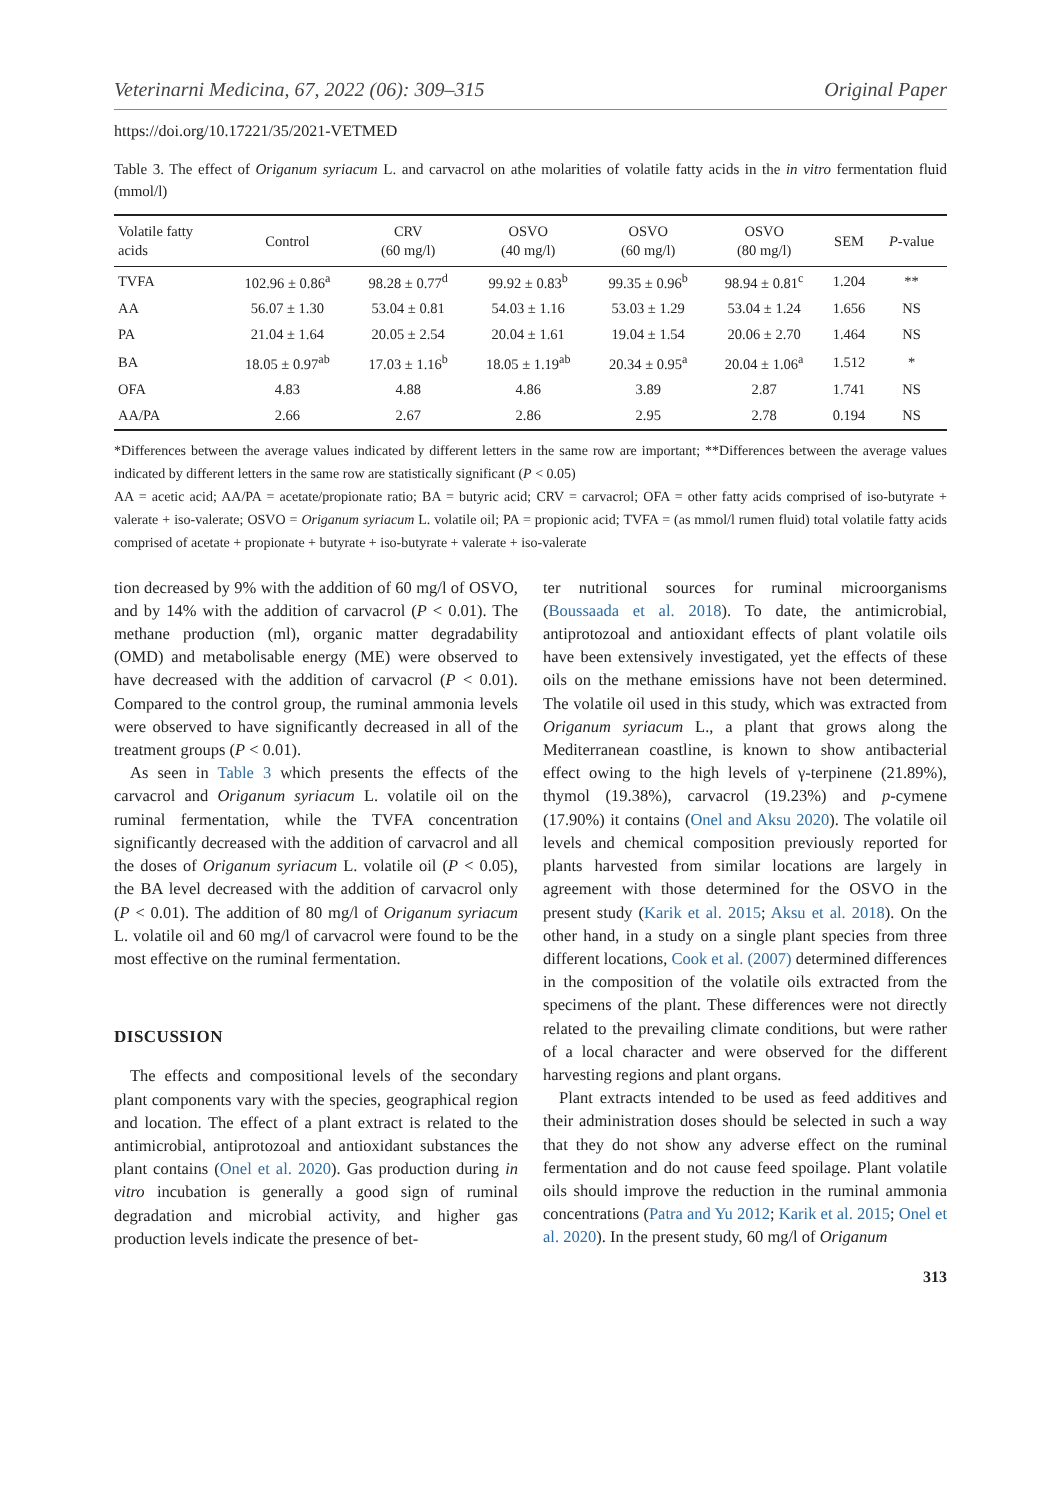Veterinarni Medicina, 67, 2022 (06): 309–315 Original Paper
https://doi.org/10.17221/35/2021-VETMED
Table 3. The effect of Origanum syriacum L. and carvacrol on athe molarities of volatile fatty acids in the in vitro fermentation fluid (mmol/l)
| Volatile fatty acids | Control | CRV (60 mg/l) | OSVO (40 mg/l) | OSVO (60 mg/l) | OSVO (80 mg/l) | SEM | P -value |
| --- | --- | --- | --- | --- | --- | --- | --- |
| TVFA | 102.96 ± 0.86<sup>a</sup> | 98.28 ± 0.77<sup>d</sup> | 99.92 ± 0.83<sup>b</sup> | 99.35 ± 0.96<sup>b</sup> | 98.94 ± 0.81<sup>c</sup> | 1.204 | ** |
| AA | 56.07 ± 1.30 | 53.04 ± 0.81 | 54.03 ± 1.16 | 53.03 ± 1.29 | 53.04 ± 1.24 | 1.656 | NS |
| PA | 21.04 ± 1.64 | 20.05 ± 2.54 | 20.04 ± 1.61 | 19.04 ± 1.54 | 20.06 ± 2.70 | 1.464 | NS |
| BA | 18.05 ± 0.97<sup>ab</sup> | 17.03 ± 1.16<sup>b</sup> | 18.05 ± 1.19<sup>ab</sup> | 20.34 ± 0.95<sup>a</sup> | 20.04 ± 1.06<sup>a</sup> | 1.512 | * |
| OFA | 4.83 | 4.88 | 4.86 | 3.89 | 2.87 | 1.741 | NS |
| AA/PA | 2.66 | 2.67 | 2.86 | 2.95 | 2.78 | 0.194 | NS |
*Differences between the average values indicated by different letters in the same row are important; **Differences between the average values indicated by different letters in the same row are statistically significant (P < 0.05)
AA = acetic acid; AA/PA = acetate/propionate ratio; BA = butyric acid; CRV = carvacrol; OFA = other fatty acids comprised of iso-butyrate + valerate + iso-valerate; OSVO = Origanum syriacum L. volatile oil; PA = propionic acid; TVFA = (as mmol/l rumen fluid) total volatile fatty acids comprised of acetate + propionate + butyrate + iso-butyrate + valerate + iso-valerate
tion decreased by 9% with the addition of 60 mg/l of OSVO, and by 14% with the addition of carvacrol (P < 0.01). The methane production (ml), organic matter degradability (OMD) and metabolisable energy (ME) were observed to have decreased with the addition of carvacrol (P < 0.01). Compared to the control group, the ruminal ammonia levels were observed to have significantly decreased in all of the treatment groups (P < 0.01).
As seen in Table 3 which presents the effects of the carvacrol and Origanum syriacum L. volatile oil on the ruminal fermentation, while the TVFA concentration significantly decreased with the addition of carvacrol and all the doses of Origanum syriacum L. volatile oil (P < 0.05), the BA level decreased with the addition of carvacrol only (P < 0.01). The addition of 80 mg/l of Origanum syriacum L. volatile oil and 60 mg/l of carvacrol were found to be the most effective on the ruminal fermentation.
DISCUSSION
The effects and compositional levels of the secondary plant components vary with the species, geographical region and location. The effect of a plant extract is related to the antimicrobial, antiprotozoal and antioxidant substances the plant contains (Onel et al. 2020). Gas production during in vitro incubation is generally a good sign of ruminal degradation and microbial activity, and higher gas production levels indicate the presence of bet-
ter nutritional sources for ruminal microorganisms (Boussaada et al. 2018). To date, the antimicrobial, antiprotozoal and antioxidant effects of plant volatile oils have been extensively investigated, yet the effects of these oils on the methane emissions have not been determined. The volatile oil used in this study, which was extracted from Origanum syriacum L., a plant that grows along the Mediterranean coastline, is known to show antibacterial effect owing to the high levels of γ-terpinene (21.89%), thymol (19.38%), carvacrol (19.23%) and p-cymene (17.90%) it contains (Onel and Aksu 2020). The volatile oil levels and chemical composition previously reported for plants harvested from similar locations are largely in agreement with those determined for the OSVO in the present study (Karik et al. 2015; Aksu et al. 2018). On the other hand, in a study on a single plant species from three different locations, Cook et al. (2007) determined differences in the composition of the volatile oils extracted from the specimens of the plant. These differences were not directly related to the prevailing climate conditions, but were rather of a local character and were observed for the different harvesting regions and plant organs.
Plant extracts intended to be used as feed additives and their administration doses should be selected in such a way that they do not show any adverse effect on the ruminal fermentation and do not cause feed spoilage. Plant volatile oils should improve the reduction in the ruminal ammonia concentrations (Patra and Yu 2012; Karik et al. 2015; Onel et al. 2020). In the present study, 60 mg/l of Origanum
313